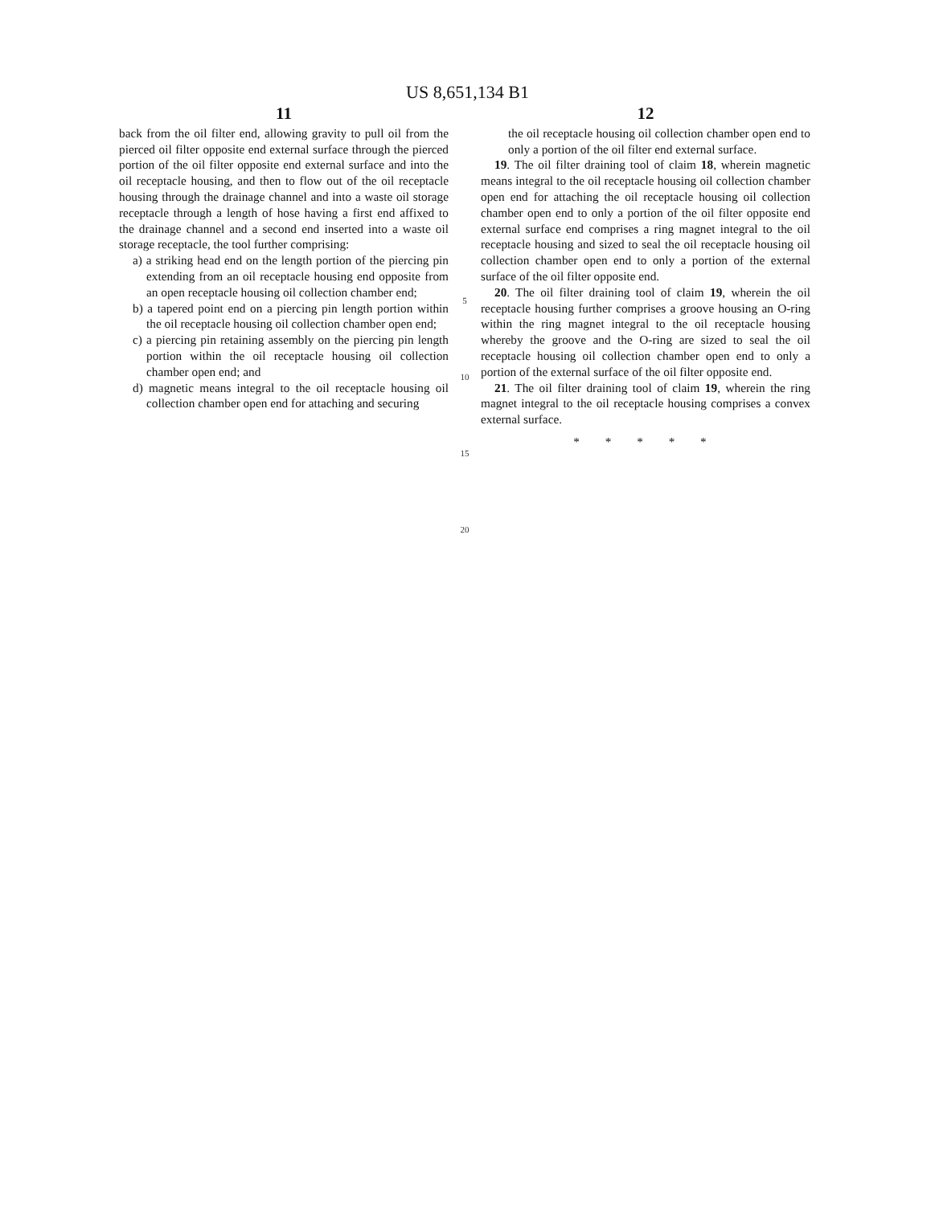US 8,651,134 B1
11
back from the oil filter end, allowing gravity to pull oil from the pierced oil filter opposite end external surface through the pierced portion of the oil filter opposite end external surface and into the oil receptacle housing, and then to flow out of the oil receptacle housing through the drainage channel and into a waste oil storage receptacle through a length of hose having a first end affixed to the drainage channel and a second end inserted into a waste oil storage receptacle, the tool further comprising:
a) a striking head end on the length portion of the piercing pin extending from an oil receptacle housing end opposite from an open receptacle housing oil collection chamber end;
b) a tapered point end on a piercing pin length portion within the oil receptacle housing oil collection chamber open end;
c) a piercing pin retaining assembly on the piercing pin length portion within the oil receptacle housing oil collection chamber open end; and
d) magnetic means integral to the oil receptacle housing oil collection chamber open end for attaching and securing
5
10
15
20
12
the oil receptacle housing oil collection chamber open end to only a portion of the oil filter end external surface.
19. The oil filter draining tool of claim 18, wherein magnetic means integral to the oil receptacle housing oil collection chamber open end for attaching the oil receptacle housing oil collection chamber open end to only a portion of the oil filter opposite end external surface end comprises a ring magnet integral to the oil receptacle housing and sized to seal the oil receptacle housing oil collection chamber open end to only a portion of the external surface of the oil filter opposite end.
20. The oil filter draining tool of claim 19, wherein the oil receptacle housing further comprises a groove housing an O-ring within the ring magnet integral to the oil receptacle housing whereby the groove and the O-ring are sized to seal the oil receptacle housing oil collection chamber open end to only a portion of the external surface of the oil filter opposite end.
21. The oil filter draining tool of claim 19, wherein the ring magnet integral to the oil receptacle housing comprises a convex external surface.
* * * * *